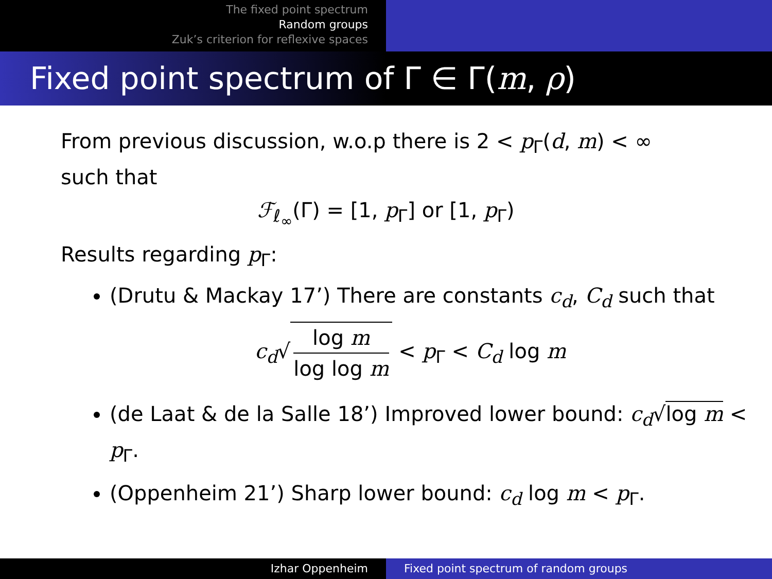The fixed point spectrum
Random groups
Zuk’s criterion for reflexive spaces
Fixed point spectrum of Γ ∈ Γ(m, ρ)
From previous discussion, w.o.p there is 2 < p<sub>Γ</sub>(d, m) < ∞
such that
ℱ<sub>ℓ<sub>∞</sub></sub>(Γ) = [1, p<sub>Γ</sub>] or [1, p<sub>Γ</sub>)
Results regarding p<sub>Γ</sub>:
(Drutu & Mackay 17’) There are constants c<sub>d</sub>, C<sub>d</sub> such that
c<sub>d</sub>√ log m log log m < p<sub>Γ</sub> < C<sub>d</sub> log m
(de Laat & de la Salle 18’) Improved lower bound: c<sub>d</sub>√log m < p<sub>Γ</sub>.
(Oppenheim 21’) Sharp lower bound: c<sub>d</sub> log m < p<sub>Γ</sub>.
Izhar Oppenheim Fixed point spectrum of random groups